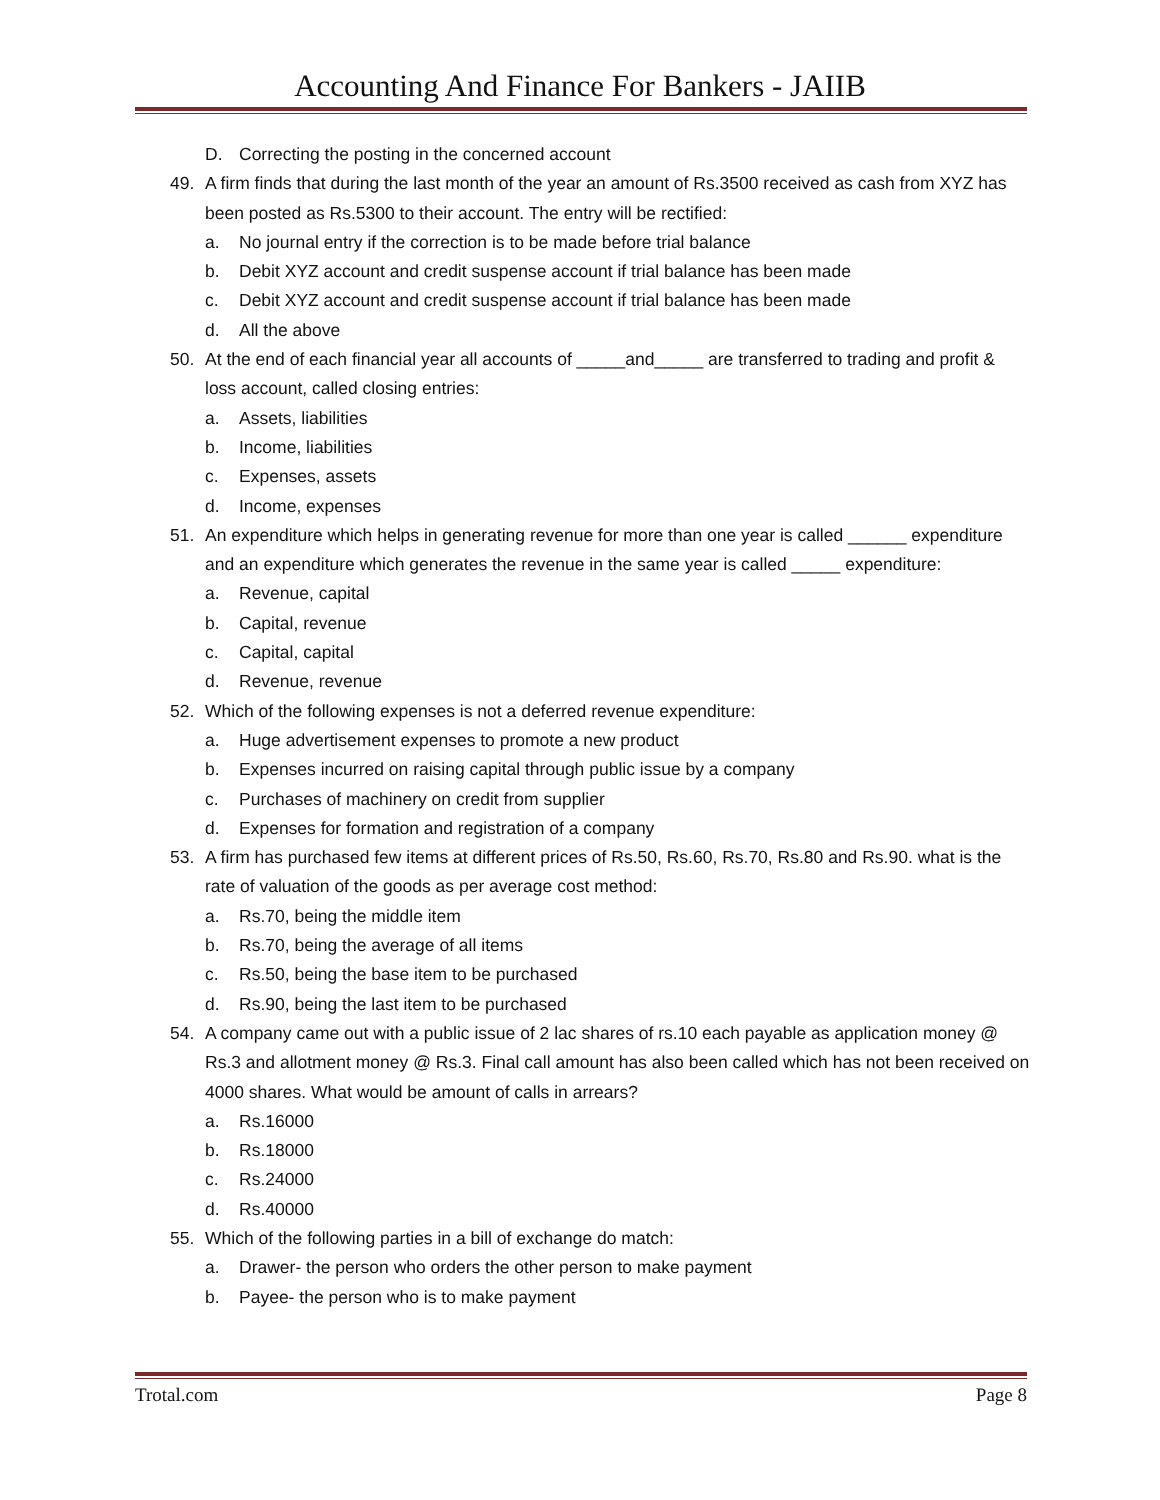Accounting And Finance For Bankers - JAIIB
D. Correcting the posting in the concerned account
49. A firm finds that during the last month of the year an amount of Rs.3500 received as cash from XYZ has been posted as Rs.5300 to their account. The entry will be rectified:
a. No journal entry if the correction is to be made before trial balance
b. Debit XYZ account and credit suspense account if trial balance has been made
c. Debit XYZ account and credit suspense account if trial balance has been made
d. All the above
50. At the end of each financial year all accounts of _____and_____ are transferred to trading and profit & loss account, called closing entries:
a. Assets, liabilities
b. Income, liabilities
c. Expenses, assets
d. Income, expenses
51. An expenditure which helps in generating revenue for more than one year is called ______ expenditure and an expenditure which generates the revenue in the same year is called _____ expenditure:
a. Revenue, capital
b. Capital, revenue
c. Capital, capital
d. Revenue, revenue
52. Which of the following expenses is not a deferred revenue expenditure:
a. Huge advertisement expenses to promote a new product
b. Expenses incurred on raising capital through public issue by a company
c. Purchases of machinery on credit from supplier
d. Expenses for formation and registration of a company
53. A firm has purchased few items at different prices of Rs.50, Rs.60, Rs.70, Rs.80 and Rs.90. what is the rate of valuation of the goods as per average cost method:
a. Rs.70, being the middle item
b. Rs.70, being the average of all items
c. Rs.50, being the base item to be purchased
d. Rs.90, being the last item to be purchased
54. A company came out with a public issue of 2 lac shares of rs.10 each payable as application money @ Rs.3 and allotment money @ Rs.3. Final call amount has also been called which has not been received on 4000 shares. What would be amount of calls in arrears?
a. Rs.16000
b. Rs.18000
c. Rs.24000
d. Rs.40000
55. Which of the following parties in a bill of exchange do match:
a. Drawer- the person who orders the other person to make payment
b. Payee- the person who is to make payment
Trotal.com Page 8